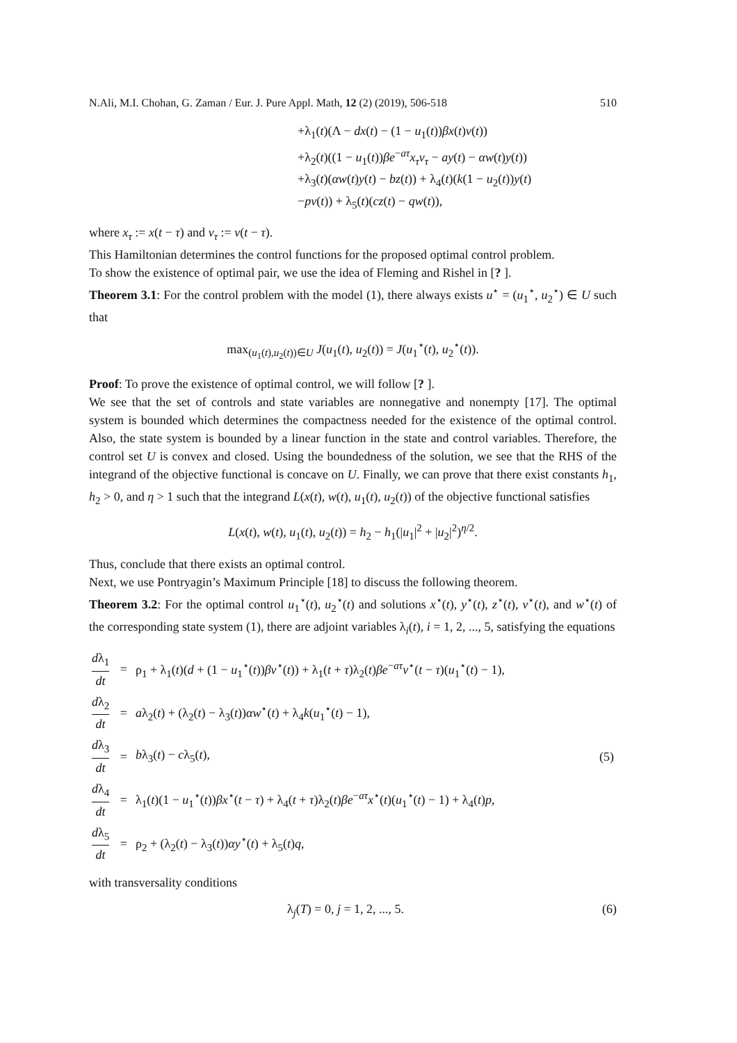N.Ali, M.I. Chohan, G. Zaman / Eur. J. Pure Appl. Math, 12 (2) (2019), 506-518 510
+λ<sub>1</sub>(t)(Λ − dx(t) − (1 − u<sub>1</sub>(t))βx(t)v(t))
+λ<sub>2</sub>(t)((1 − u<sub>1</sub>(t))βe<sup>−aτ</sup>x<sub>τ</sub>v<sub>τ</sub> − ay(t) − αw(t)y(t))
+λ<sub>3</sub>(t)(αw(t)y(t) − bz(t)) + λ<sub>4</sub>(t)(k(1 − u<sub>2</sub>(t))y(t)
−pv(t)) + λ<sub>5</sub>(t)(cz(t) − qw(t)),
where x<sub>τ</sub> := x(t − τ) and v<sub>τ</sub> := v(t − τ).
This Hamiltonian determines the control functions for the proposed optimal control problem.
To show the existence of optimal pair, we use the idea of Fleming and Rishel in [? ].
Theorem 3.1: For the control problem with the model (1), there always exists u<sup>⋆</sup> = (u<sub>1</sub><sup>⋆</sup>, u<sub>2</sub><sup>⋆</sup>) ∈ U such that
max<sub>(u<sub>1</sub>(t),u<sub>2</sub>(t))∈U</sub> J(u<sub>1</sub>(t), u<sub>2</sub>(t)) = J(u<sub>1</sub><sup>⋆</sup>(t), u<sub>2</sub><sup>⋆</sup>(t)).
Proof: To prove the existence of optimal control, we will follow [? ].
We see that the set of controls and state variables are nonnegative and nonempty [17]. The optimal system is bounded which determines the compactness needed for the existence of the optimal control. Also, the state system is bounded by a linear function in the state and control variables. Therefore, the control set U is convex and closed. Using the boundedness of the solution, we see that the RHS of the integrand of the objective functional is concave on U. Finally, we can prove that there exist constants h<sub>1</sub>, h<sub>2</sub> > 0, and η > 1 such that the integrand L(x(t), w(t), u<sub>1</sub>(t), u<sub>2</sub>(t)) of the objective functional satisfies
L(x(t), w(t), u<sub>1</sub>(t), u<sub>2</sub>(t)) = h<sub>2</sub> − h<sub>1</sub>(|u<sub>1</sub>|<sup>2</sup> + |u<sub>2</sub>|<sup>2</sup>)<sup>η/2</sup>.
Thus, conclude that there exists an optimal control.
Next, we use Pontryagin’s Maximum Principle [18] to discuss the following theorem.
Theorem 3.2: For the optimal control u<sub>1</sub><sup>⋆</sup>(t), u<sub>2</sub><sup>⋆</sup>(t) and solutions x<sup>⋆</sup>(t), y<sup>⋆</sup>(t), z<sup>⋆</sup>(t), v<sup>⋆</sup>(t), and w<sup>⋆</sup>(t) of the corresponding state system (1), there are adjoint variables λ<sub>i</sub>(t), i = 1, 2, ..., 5, satisfying the equations
| d λ<sub>1</sub> dt | = | ρ<sub>1</sub> + λ<sub>1</sub>( t )( d + (1 − u<sub>1</sub><sup>⋆</sup>( t )) βv<sup>⋆</sup>( t )) + λ<sub>1</sub>( t + τ )λ<sub>2</sub>( t ) βe<sup>−aτ</sup> v<sup>⋆</sup>( t − τ )( u<sub>1</sub><sup>⋆</sup>( t ) − 1), | |
| d λ<sub>2</sub> dt | = | a λ<sub>2</sub>( t ) + (λ<sub>2</sub>( t ) − λ<sub>3</sub>( t )) αw<sup>⋆</sup>( t ) + λ<sub>4</sub> k ( u<sub>1</sub><sup>⋆</sup>( t ) − 1), | |
| d λ<sub>3</sub> dt | = | b λ<sub>3</sub>( t ) − c λ<sub>5</sub>( t ), | (5) |
| d λ<sub>4</sub> dt | = | λ<sub>1</sub>( t )(1 − u<sub>1</sub><sup>⋆</sup>( t )) βx<sup>⋆</sup>( t − τ ) + λ<sub>4</sub>( t + τ )λ<sub>2</sub>( t ) βe<sup>−aτ</sup> x<sup>⋆</sup>( t )( u<sub>1</sub><sup>⋆</sup>( t ) − 1) + λ<sub>4</sub>( t ) p , | |
| d λ<sub>5</sub> dt | = | ρ<sub>2</sub> + (λ<sub>2</sub>( t ) − λ<sub>3</sub>( t )) αy<sup>⋆</sup>( t ) + λ<sub>5</sub>( t ) q , | |
with transversality conditions
λ<sub>j</sub>(T) = 0, j = 1, 2, ..., 5. (6)